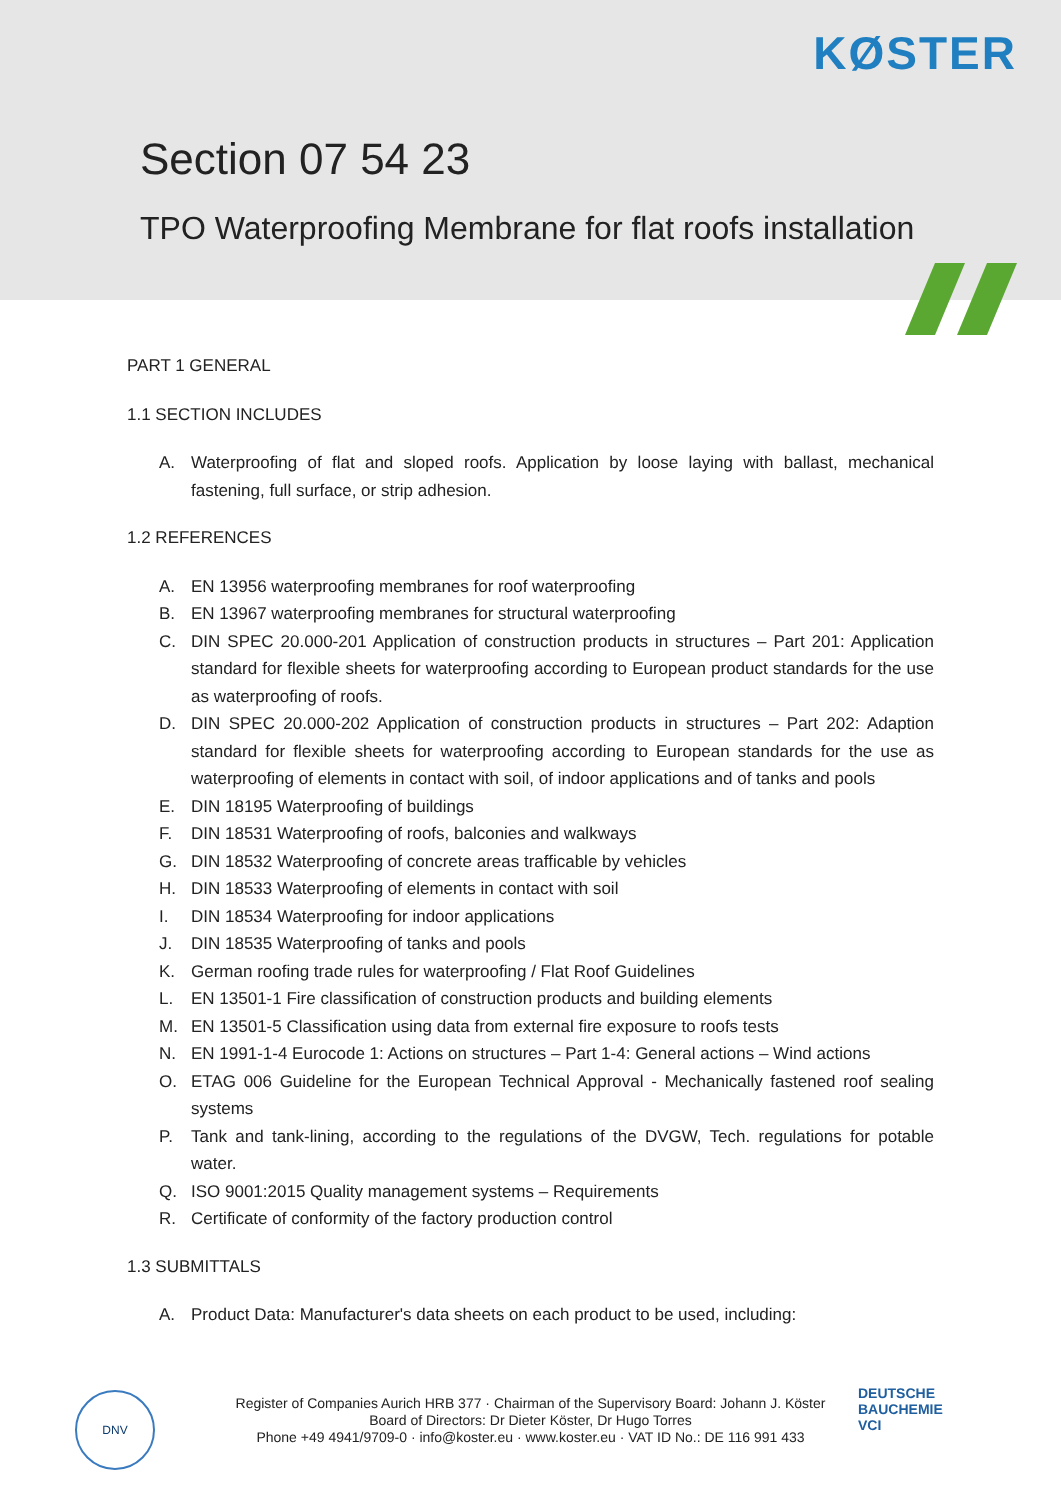KØSTER
Section 07 54 23
TPO Waterproofing Membrane for flat roofs installation
PART 1 GENERAL
1.1 SECTION INCLUDES
A. Waterproofing of flat and sloped roofs. Application by loose laying with ballast, mechanical fastening, full surface, or strip adhesion.
1.2 REFERENCES
A. EN 13956 waterproofing membranes for roof waterproofing
B. EN 13967 waterproofing membranes for structural waterproofing
C. DIN SPEC 20.000-201 Application of construction products in structures – Part 201: Application standard for flexible sheets for waterproofing according to European product standards for the use as waterproofing of roofs.
D. DIN SPEC 20.000-202 Application of construction products in structures – Part 202: Adaption standard for flexible sheets for waterproofing according to European standards for the use as waterproofing of elements in contact with soil, of indoor applications and of tanks and pools
E. DIN 18195 Waterproofing of buildings
F. DIN 18531 Waterproofing of roofs, balconies and walkways
G. DIN 18532 Waterproofing of concrete areas trafficable by vehicles
H. DIN 18533 Waterproofing of elements in contact with soil
I. DIN 18534 Waterproofing for indoor applications
J. DIN 18535 Waterproofing of tanks and pools
K. German roofing trade rules for waterproofing / Flat Roof Guidelines
L. EN 13501-1 Fire classification of construction products and building elements
M. EN 13501-5 Classification using data from external fire exposure to roofs tests
N. EN 1991-1-4 Eurocode 1: Actions on structures – Part 1-4: General actions – Wind actions
O. ETAG 006 Guideline for the European Technical Approval - Mechanically fastened roof sealing systems
P. Tank and tank-lining, according to the regulations of the DVGW, Tech. regulations for potable water.
Q. ISO 9001:2015 Quality management systems – Requirements
R. Certificate of conformity of the factory production control
1.3 SUBMITTALS
A. Product Data: Manufacturer's data sheets on each product to be used, including:
DNV
Register of Companies Aurich HRB 377 · Chairman of the Supervisory Board: Johann J. Köster
Board of Directors: Dr Dieter Köster, Dr Hugo Torres
Phone +49 4941/9709-0 · info@koster.eu · www.koster.eu · VAT ID No.: DE 116 991 433
DEUTSCHE
BAUCHEMIE
VCI